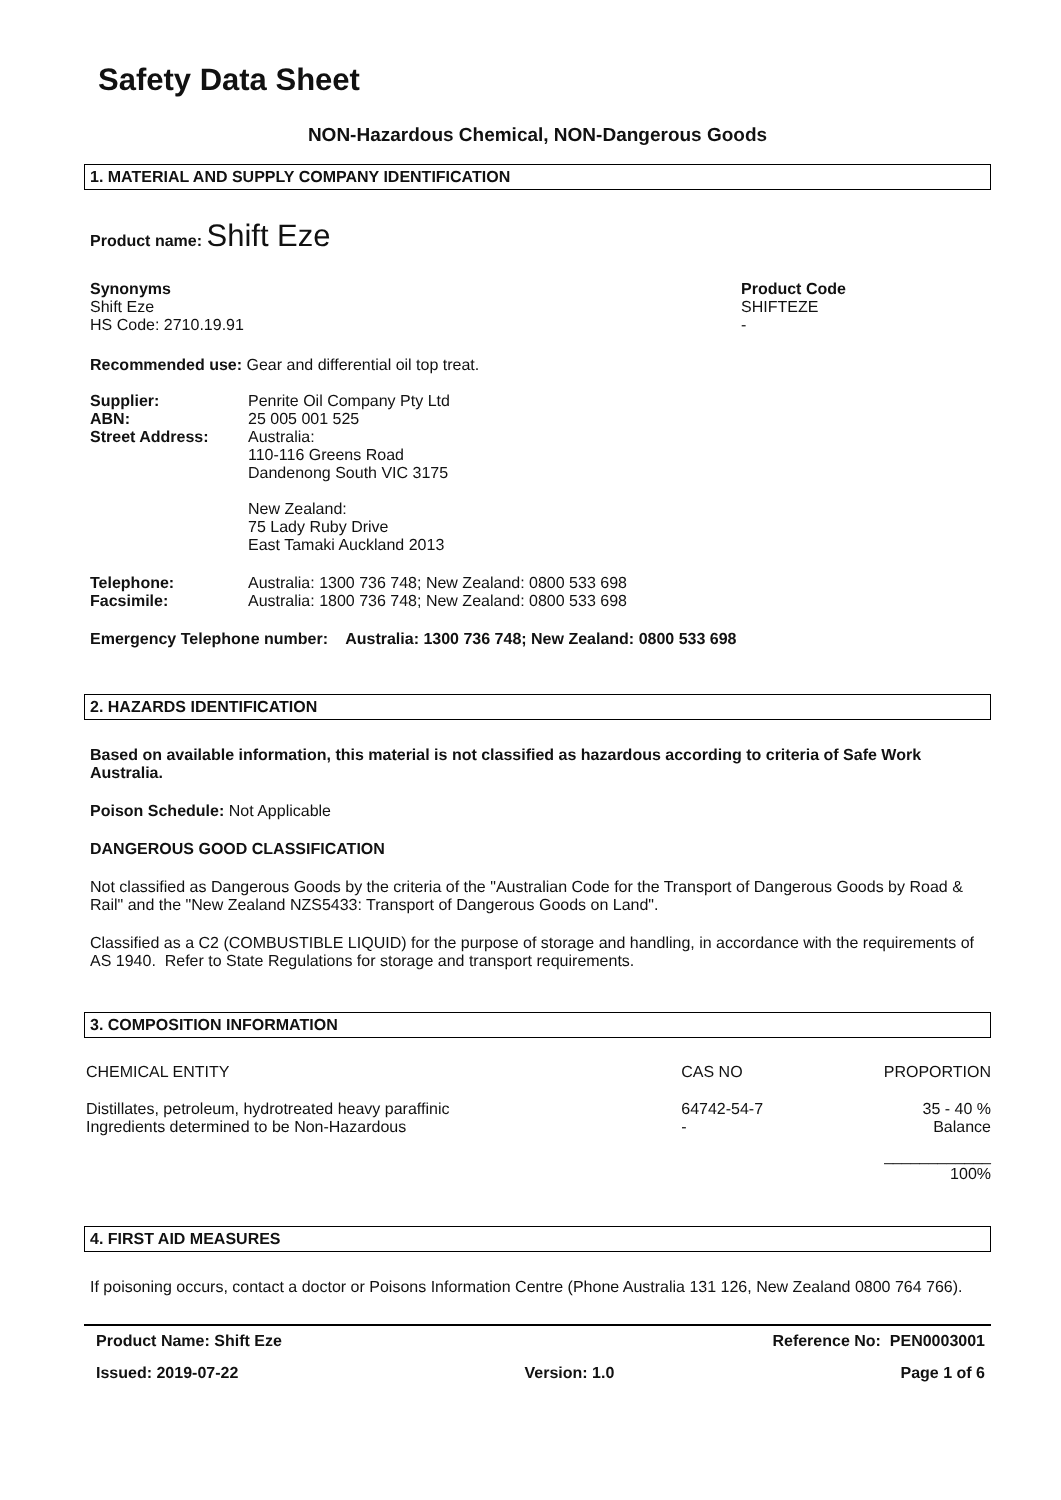Safety Data Sheet
NON-Hazardous Chemical, NON-Dangerous Goods
1. MATERIAL AND SUPPLY COMPANY IDENTIFICATION
Product name: Shift Eze
Synonyms
Shift Eze
HS Code: 2710.19.91
Product Code
SHIFTEZE
-
Recommended use: Gear and differential oil top treat.
| Supplier: ABN: Street Address: | Penrite Oil Company Pty Ltd 25 005 001 525 Australia: 110-116 Greens Road Dandenong South VIC 3175 New Zealand: 75 Lady Ruby Drive East Tamaki Auckland 2013 |
| Telephone: Facsimile: | Australia: 1300 736 748; New Zealand: 0800 533 698 Australia: 1800 736 748; New Zealand: 0800 533 698 |
Emergency Telephone number: Australia: 1300 736 748; New Zealand: 0800 533 698
2. HAZARDS IDENTIFICATION
Based on available information, this material is not classified as hazardous according to criteria of Safe Work Australia.
Poison Schedule: Not Applicable
DANGEROUS GOOD CLASSIFICATION
Not classified as Dangerous Goods by the criteria of the "Australian Code for the Transport of Dangerous Goods by Road & Rail" and the "New Zealand NZS5433: Transport of Dangerous Goods on Land".
Classified as a C2 (COMBUSTIBLE LIQUID) for the purpose of storage and handling, in accordance with the requirements of AS 1940. Refer to State Regulations for storage and transport requirements.
3. COMPOSITION INFORMATION
| CHEMICAL ENTITY | CAS NO | PROPORTION |
| Distillates, petroleum, hydrotreated heavy paraffinic Ingredients determined to be Non-Hazardous | 64742-54-7 - | 35 - 40 % Balance |
| | | ____________ 100% |
4. FIRST AID MEASURES
If poisoning occurs, contact a doctor or Poisons Information Centre (Phone Australia 131 126, New Zealand 0800 764 766).
Product Name: Shift Eze Reference No: PEN0003001
Issued: 2019-07-22 Version: 1.0 Page 1 of 6